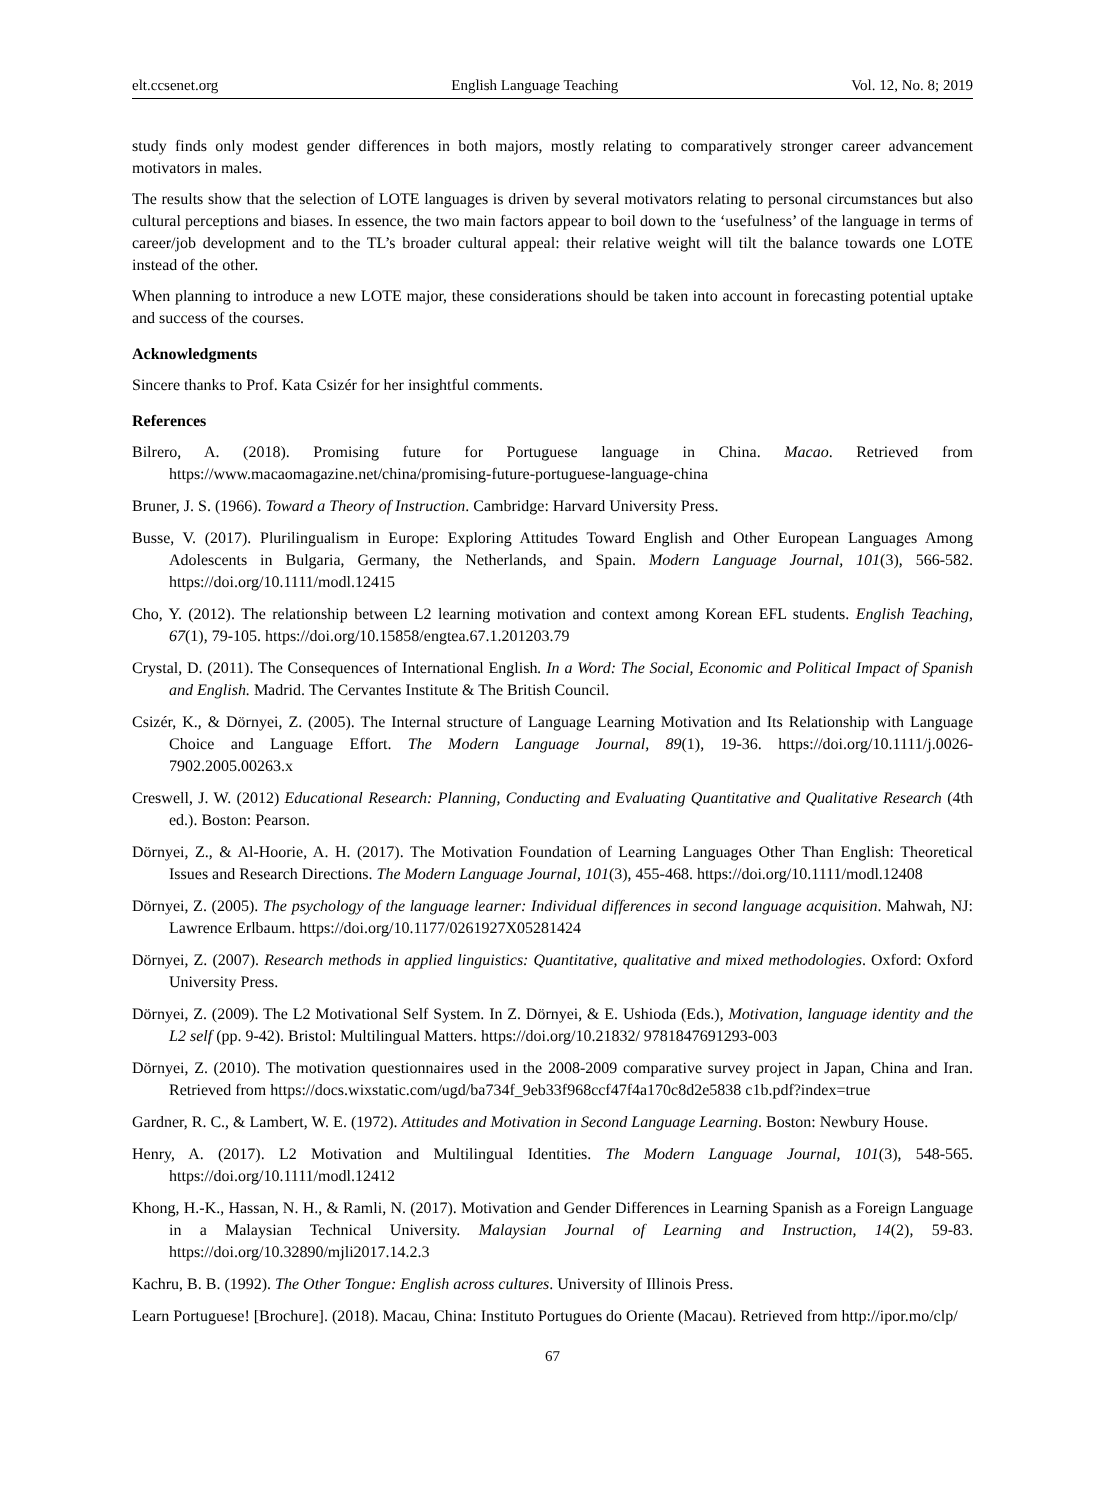elt.ccsenet.org English Language Teaching Vol. 12, No. 8; 2019
study finds only modest gender differences in both majors, mostly relating to comparatively stronger career advancement motivators in males.
The results show that the selection of LOTE languages is driven by several motivators relating to personal circumstances but also cultural perceptions and biases. In essence, the two main factors appear to boil down to the ‘usefulness’ of the language in terms of career/job development and to the TL’s broader cultural appeal: their relative weight will tilt the balance towards one LOTE instead of the other.
When planning to introduce a new LOTE major, these considerations should be taken into account in forecasting potential uptake and success of the courses.
Acknowledgments
Sincere thanks to Prof. Kata Csizér for her insightful comments.
References
Bilrero, A. (2018). Promising future for Portuguese language in China. Macao. Retrieved from https://www.macaomagazine.net/china/promising-future-portuguese-language-china
Bruner, J. S. (1966). Toward a Theory of Instruction. Cambridge: Harvard University Press.
Busse, V. (2017). Plurilingualism in Europe: Exploring Attitudes Toward English and Other European Languages Among Adolescents in Bulgaria, Germany, the Netherlands, and Spain. Modern Language Journal, 101(3), 566-582. https://doi.org/10.1111/modl.12415
Cho, Y. (2012). The relationship between L2 learning motivation and context among Korean EFL students. English Teaching, 67(1), 79-105. https://doi.org/10.15858/engtea.67.1.201203.79
Crystal, D. (2011). The Consequences of International English. In a Word: The Social, Economic and Political Impact of Spanish and English. Madrid. The Cervantes Institute & The British Council.
Csizér, K., & Dörnyei, Z. (2005). The Internal structure of Language Learning Motivation and Its Relationship with Language Choice and Language Effort. The Modern Language Journal, 89(1), 19-36. https://doi.org/10.1111/j.0026-7902.2005.00263.x
Creswell, J. W. (2012) Educational Research: Planning, Conducting and Evaluating Quantitative and Qualitative Research (4th ed.). Boston: Pearson.
Dörnyei, Z., & Al-Hoorie, A. H. (2017). The Motivation Foundation of Learning Languages Other Than English: Theoretical Issues and Research Directions. The Modern Language Journal, 101(3), 455-468. https://doi.org/10.1111/modl.12408
Dörnyei, Z. (2005). The psychology of the language learner: Individual differences in second language acquisition. Mahwah, NJ: Lawrence Erlbaum. https://doi.org/10.1177/0261927X05281424
Dörnyei, Z. (2007). Research methods in applied linguistics: Quantitative, qualitative and mixed methodologies. Oxford: Oxford University Press.
Dörnyei, Z. (2009). The L2 Motivational Self System. In Z. Dörnyei, & E. Ushioda (Eds.), Motivation, language identity and the L2 self (pp. 9-42). Bristol: Multilingual Matters. https://doi.org/10.21832/ 9781847691293-003
Dörnyei, Z. (2010). The motivation questionnaires used in the 2008-2009 comparative survey project in Japan, China and Iran. Retrieved from https://docs.wixstatic.com/ugd/ba734f_9eb33f968ccf47f4a170c8d2e5838 c1b.pdf?index=true
Gardner, R. C., & Lambert, W. E. (1972). Attitudes and Motivation in Second Language Learning. Boston: Newbury House.
Henry, A. (2017). L2 Motivation and Multilingual Identities. The Modern Language Journal, 101(3), 548-565. https://doi.org/10.1111/modl.12412
Khong, H.-K., Hassan, N. H., & Ramli, N. (2017). Motivation and Gender Differences in Learning Spanish as a Foreign Language in a Malaysian Technical University. Malaysian Journal of Learning and Instruction, 14(2), 59-83. https://doi.org/10.32890/mjli2017.14.2.3
Kachru, B. B. (1992). The Other Tongue: English across cultures. University of Illinois Press.
Learn Portuguese! [Brochure]. (2018). Macau, China: Instituto Portugues do Oriente (Macau). Retrieved from http://ipor.mo/clp/
67